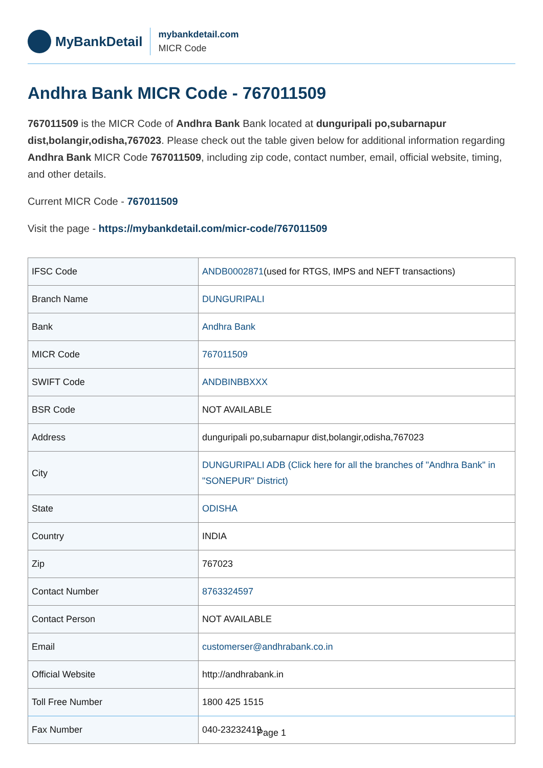MyBankDetail
mybankdetail.com
MICR Code
Andhra Bank MICR Code - 767011509
767011509 is the MICR Code of Andhra Bank Bank located at dunguripali po,subarnapur dist,bolangir,odisha,767023. Please check out the table given below for additional information regarding Andhra Bank MICR Code 767011509, including zip code, contact number, email, official website, timing, and other details.
Current MICR Code - 767011509
Visit the page - https://mybankdetail.com/micr-code/767011509
| IFSC Code | ANDB0002871 (used for RTGS, IMPS and NEFT transactions) |
| Branch Name | DUNGURIPALI |
| Bank | Andhra Bank |
| MICR Code | 767011509 |
| SWIFT Code | ANDBINBBXXX |
| BSR Code | NOT AVAILABLE |
| Address | dunguripali po,subarnapur dist,bolangir,odisha,767023 |
| City | DUNGURIPALI ADB (Click here for all the branches of "Andhra Bank" in "SONEPUR" District) |
| State | ODISHA |
| Country | INDIA |
| Zip | 767023 |
| Contact Number | 8763324597 |
| Contact Person | NOT AVAILABLE |
| Email | customerser@andhrabank.co.in |
| Official Website | http://andhrabank.in |
| Toll Free Number | 1800 425 1515 |
| Fax Number | 040-23232419 |
Page 1